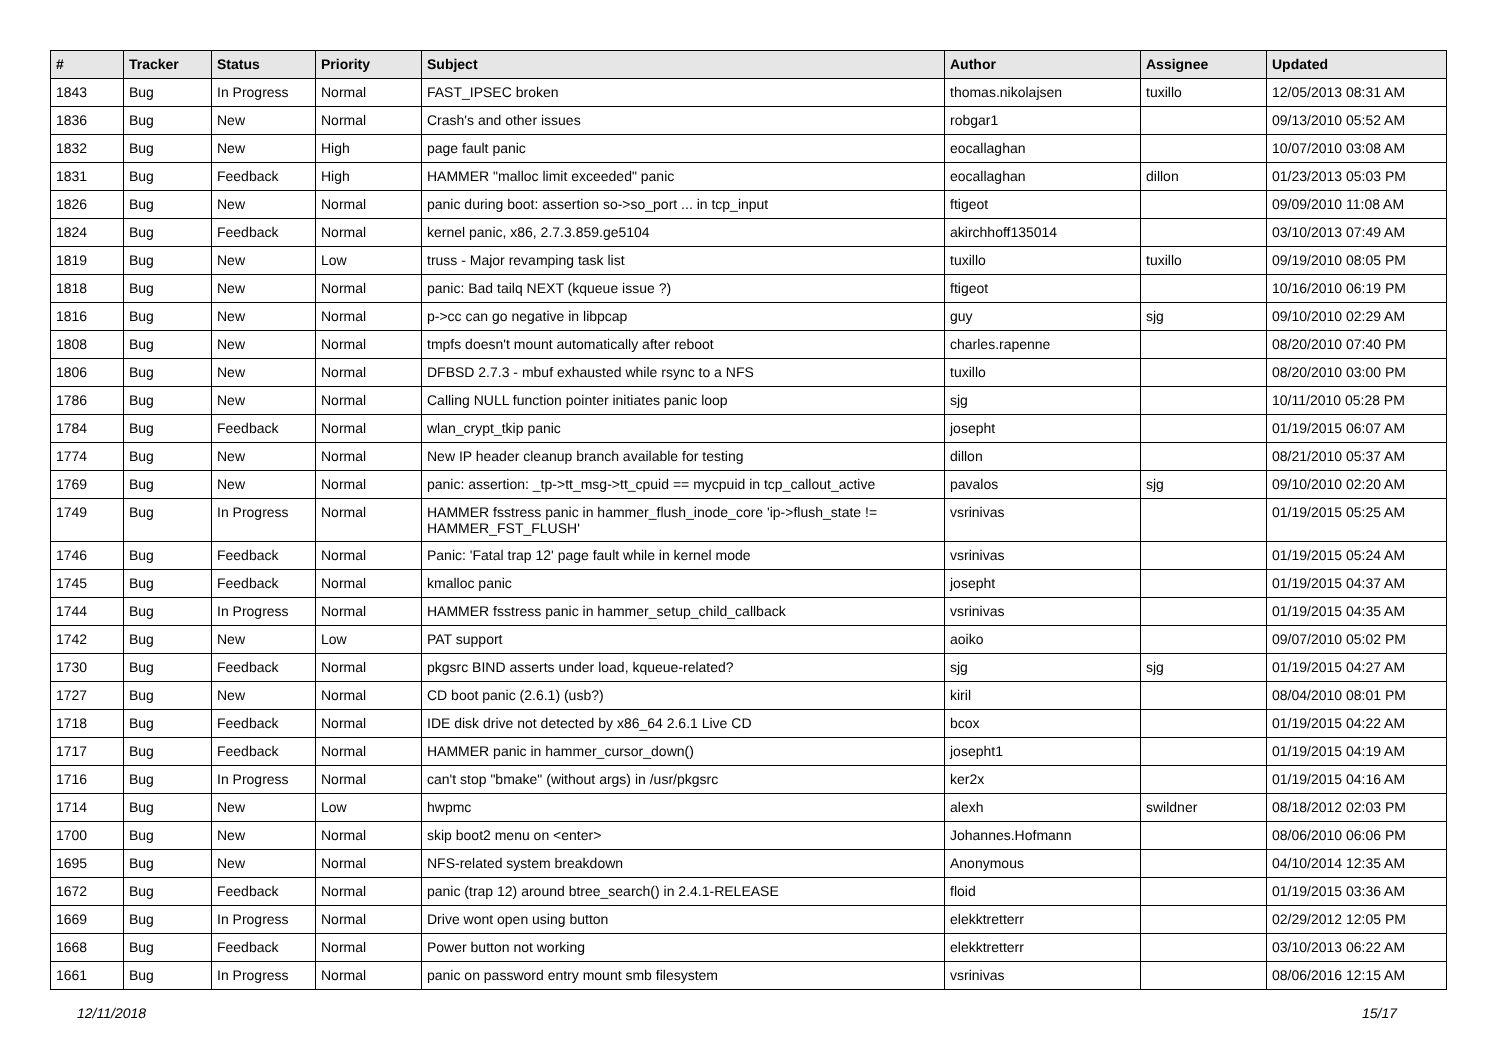| # | Tracker | Status | Priority | Subject | Author | Assignee | Updated |
| --- | --- | --- | --- | --- | --- | --- | --- |
| 1843 | Bug | In Progress | Normal | FAST_IPSEC broken | thomas.nikolajsen | tuxillo | 12/05/2013 08:31 AM |
| 1836 | Bug | New | Normal | Crash's and other issues | robgar1 | | 09/13/2010 05:52 AM |
| 1832 | Bug | New | High | page fault panic | eocallaghan | | 10/07/2010 03:08 AM |
| 1831 | Bug | Feedback | High | HAMMER "malloc limit exceeded" panic | eocallaghan | dillon | 01/23/2013 05:03 PM |
| 1826 | Bug | New | Normal | panic during boot: assertion so->so_port ... in tcp_input | ftigeot | | 09/09/2010 11:08 AM |
| 1824 | Bug | Feedback | Normal | kernel panic, x86, 2.7.3.859.ge5104 | akirchhoff135014 | | 03/10/2013 07:49 AM |
| 1819 | Bug | New | Low | truss - Major revamping task list | tuxillo | tuxillo | 09/19/2010 08:05 PM |
| 1818 | Bug | New | Normal | panic: Bad tailq NEXT (kqueue issue ?) | ftigeot | | 10/16/2010 06:19 PM |
| 1816 | Bug | New | Normal | p->cc can go negative in libpcap | guy | sjg | 09/10/2010 02:29 AM |
| 1808 | Bug | New | Normal | tmpfs doesn't mount automatically after reboot | charles.rapenne | | 08/20/2010 07:40 PM |
| 1806 | Bug | New | Normal | DFBSD 2.7.3 - mbuf exhausted while rsync to a NFS | tuxillo | | 08/20/2010 03:00 PM |
| 1786 | Bug | New | Normal | Calling NULL function pointer initiates panic loop | sjg | | 10/11/2010 05:28 PM |
| 1784 | Bug | Feedback | Normal | wlan_crypt_tkip panic | josepht | | 01/19/2015 06:07 AM |
| 1774 | Bug | New | Normal | New IP header cleanup branch available for testing | dillon | | 08/21/2010 05:37 AM |
| 1769 | Bug | New | Normal | panic: assertion: _tp->tt_msg->tt_cpuid == mycpuid in tcp_callout_active | pavalos | sjg | 09/10/2010 02:20 AM |
| 1749 | Bug | In Progress | Normal | HAMMER fsstress panic in hammer_flush_inode_core 'ip->flush_state != HAMMER_FST_FLUSH' | vsrinivas | | 01/19/2015 05:25 AM |
| 1746 | Bug | Feedback | Normal | Panic: 'Fatal trap 12' page fault while in kernel mode | vsrinivas | | 01/19/2015 05:24 AM |
| 1745 | Bug | Feedback | Normal | kmalloc panic | josepht | | 01/19/2015 04:37 AM |
| 1744 | Bug | In Progress | Normal | HAMMER fsstress panic in hammer_setup_child_callback | vsrinivas | | 01/19/2015 04:35 AM |
| 1742 | Bug | New | Low | PAT support | aoiko | | 09/07/2010 05:02 PM |
| 1730 | Bug | Feedback | Normal | pkgsrc BIND asserts under load, kqueue-related? | sjg | sjg | 01/19/2015 04:27 AM |
| 1727 | Bug | New | Normal | CD boot panic (2.6.1) (usb?) | kiril | | 08/04/2010 08:01 PM |
| 1718 | Bug | Feedback | Normal | IDE disk drive not detected by x86_64 2.6.1 Live CD | bcox | | 01/19/2015 04:22 AM |
| 1717 | Bug | Feedback | Normal | HAMMER panic in hammer_cursor_down() | josepht1 | | 01/19/2015 04:19 AM |
| 1716 | Bug | In Progress | Normal | can't stop "bmake" (without args) in /usr/pkgsrc | ker2x | | 01/19/2015 04:16 AM |
| 1714 | Bug | New | Low | hwpmc | alexh | swildner | 08/18/2012 02:03 PM |
| 1700 | Bug | New | Normal | skip boot2 menu on <enter> | Johannes.Hofmann | | 08/06/2010 06:06 PM |
| 1695 | Bug | New | Normal | NFS-related system breakdown | Anonymous | | 04/10/2014 12:35 AM |
| 1672 | Bug | Feedback | Normal | panic (trap 12) around btree_search() in 2.4.1-RELEASE | floid | | 01/19/2015 03:36 AM |
| 1669 | Bug | In Progress | Normal | Drive wont open using button | elekktretterr | | 02/29/2012 12:05 PM |
| 1668 | Bug | Feedback | Normal | Power button not working | elekktretterr | | 03/10/2013 06:22 AM |
| 1661 | Bug | In Progress | Normal | panic on password entry mount smb filesystem | vsrinivas | | 08/06/2016 12:15 AM |
12/11/2018 15/17